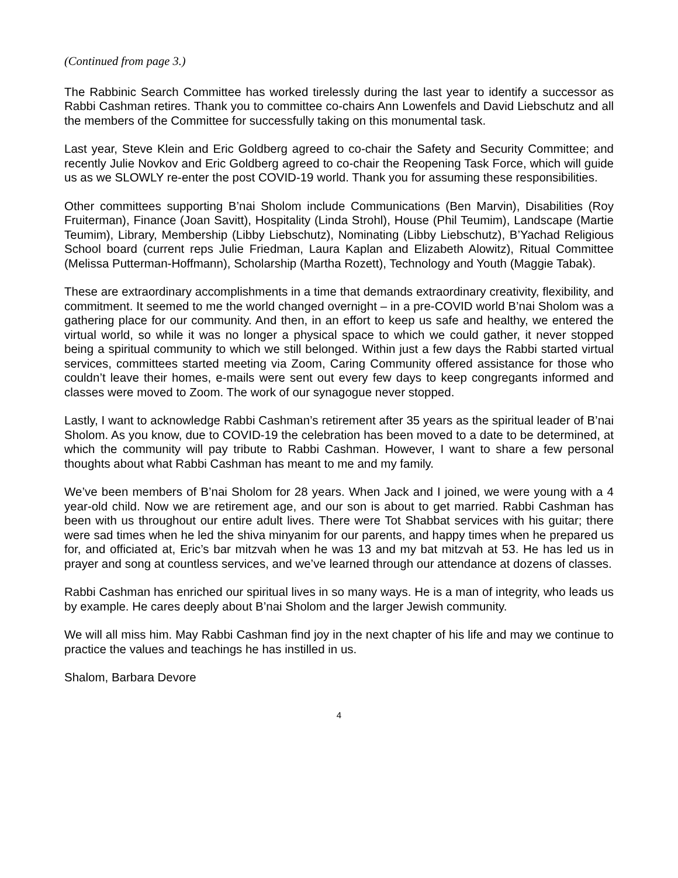(Continued from page 3.)
The Rabbinic Search Committee has worked tirelessly during the last year to identify a successor as Rabbi Cashman retires. Thank you to committee co-chairs Ann Lowenfels and David Liebschutz and all the members of the Committee for successfully taking on this monumental task.
Last year, Steve Klein and Eric Goldberg agreed to co-chair the Safety and Security Committee; and recently Julie Novkov and Eric Goldberg agreed to co-chair the Reopening Task Force, which will guide us as we SLOWLY re-enter the post COVID-19 world. Thank you for assuming these responsibilities.
Other committees supporting B’nai Sholom include Communications (Ben Marvin), Disabilities (Roy Fruiterman), Finance (Joan Savitt), Hospitality (Linda Strohl), House (Phil Teumim), Landscape (Martie Teumim), Library, Membership (Libby Liebschutz), Nominating (Libby Liebschutz), B’Yachad Religious School board (current reps Julie Friedman, Laura Kaplan and Elizabeth Alowitz), Ritual Committee (Melissa Putterman-Hoffmann), Scholarship (Martha Rozett), Technology and Youth (Maggie Tabak).
These are extraordinary accomplishments in a time that demands extraordinary creativity, flexibility, and commitment. It seemed to me the world changed overnight – in a pre-COVID world B’nai Sholom was a gathering place for our community. And then, in an effort to keep us safe and healthy, we entered the virtual world, so while it was no longer a physical space to which we could gather, it never stopped being a spiritual community to which we still belonged. Within just a few days the Rabbi started virtual services, committees started meeting via Zoom, Caring Community offered assistance for those who couldn’t leave their homes, e-mails were sent out every few days to keep congregants informed and classes were moved to Zoom. The work of our synagogue never stopped.
Lastly, I want to acknowledge Rabbi Cashman’s retirement after 35 years as the spiritual leader of B’nai Sholom. As you know, due to COVID-19 the celebration has been moved to a date to be determined, at which the community will pay tribute to Rabbi Cashman. However, I want to share a few personal thoughts about what Rabbi Cashman has meant to me and my family.
We’ve been members of B’nai Sholom for 28 years. When Jack and I joined, we were young with a 4 year-old child. Now we are retirement age, and our son is about to get married. Rabbi Cashman has been with us throughout our entire adult lives. There were Tot Shabbat services with his guitar; there were sad times when he led the shiva minyanim for our parents, and happy times when he prepared us for, and officiated at, Eric’s bar mitzvah when he was 13 and my bat mitzvah at 53. He has led us in prayer and song at countless services, and we’ve learned through our attendance at dozens of classes.
Rabbi Cashman has enriched our spiritual lives in so many ways. He is a man of integrity, who leads us by example. He cares deeply about B’nai Sholom and the larger Jewish community.
We will all miss him. May Rabbi Cashman find joy in the next chapter of his life and may we continue to practice the values and teachings he has instilled in us.
Shalom, Barbara Devore
4